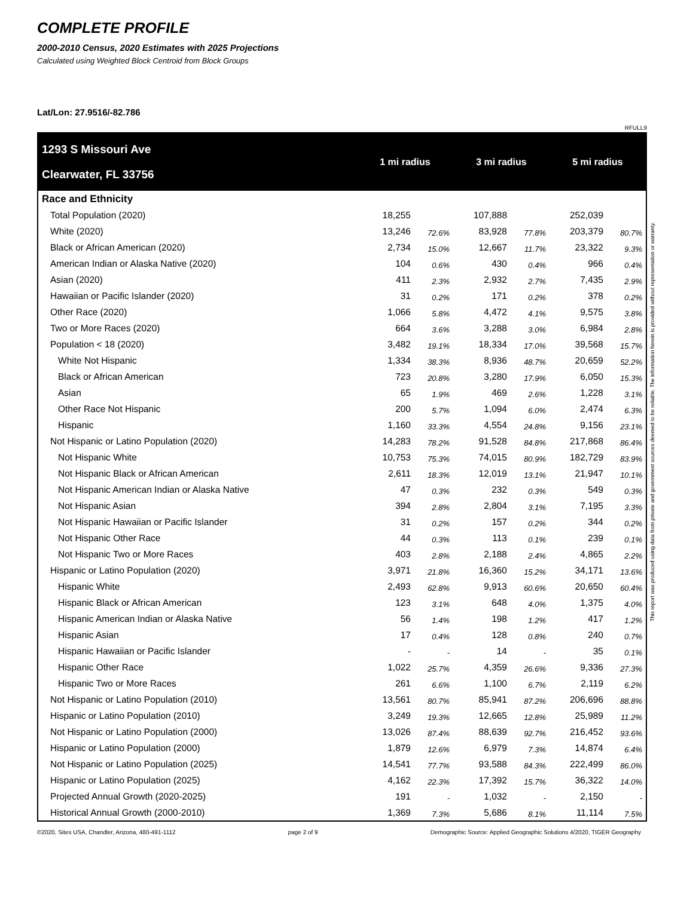COMPLETE PROFILE
2000-2010 Census, 2020 Estimates with 2025 Projections
Calculated using Weighted Block Centroid from Block Groups
Lat/Lon: 27.9516/-82.786
RFULL9
| 1293 S Missouri Ave Clearwater, FL 33756 | 1 mi radius | | 3 mi radius | | 5 mi radius | |
| --- | --- | --- | --- | --- | --- | --- |
| Race and Ethnicity | | | | | | |
| Total Population (2020) | 18,255 | | 107,888 | | 252,039 | |
| White (2020) | 13,246 | 72.6% | 83,928 | 77.8% | 203,379 | 80.7% |
| Black or African American (2020) | 2,734 | 15.0% | 12,667 | 11.7% | 23,322 | 9.3% |
| American Indian or Alaska Native (2020) | 104 | 0.6% | 430 | 0.4% | 966 | 0.4% |
| Asian (2020) | 411 | 2.3% | 2,932 | 2.7% | 7,435 | 2.9% |
| Hawaiian or Pacific Islander (2020) | 31 | 0.2% | 171 | 0.2% | 378 | 0.2% |
| Other Race (2020) | 1,066 | 5.8% | 4,472 | 4.1% | 9,575 | 3.8% |
| Two or More Races (2020) | 664 | 3.6% | 3,288 | 3.0% | 6,984 | 2.8% |
| Population < 18 (2020) | 3,482 | 19.1% | 18,334 | 17.0% | 39,568 | 15.7% |
| White Not Hispanic | 1,334 | 38.3% | 8,936 | 48.7% | 20,659 | 52.2% |
| Black or African American | 723 | 20.8% | 3,280 | 17.9% | 6,050 | 15.3% |
| Asian | 65 | 1.9% | 469 | 2.6% | 1,228 | 3.1% |
| Other Race Not Hispanic | 200 | 5.7% | 1,094 | 6.0% | 2,474 | 6.3% |
| Hispanic | 1,160 | 33.3% | 4,554 | 24.8% | 9,156 | 23.1% |
| Not Hispanic or Latino Population (2020) | 14,283 | 78.2% | 91,528 | 84.8% | 217,868 | 86.4% |
| Not Hispanic White | 10,753 | 75.3% | 74,015 | 80.9% | 182,729 | 83.9% |
| Not Hispanic Black or African American | 2,611 | 18.3% | 12,019 | 13.1% | 21,947 | 10.1% |
| Not Hispanic American Indian or Alaska Native | 47 | 0.3% | 232 | 0.3% | 549 | 0.3% |
| Not Hispanic Asian | 394 | 2.8% | 2,804 | 3.1% | 7,195 | 3.3% |
| Not Hispanic Hawaiian or Pacific Islander | 31 | 0.2% | 157 | 0.2% | 344 | 0.2% |
| Not Hispanic Other Race | 44 | 0.3% | 113 | 0.1% | 239 | 0.1% |
| Not Hispanic Two or More Races | 403 | 2.8% | 2,188 | 2.4% | 4,865 | 2.2% |
| Hispanic or Latino Population (2020) | 3,971 | 21.8% | 16,360 | 15.2% | 34,171 | 13.6% |
| Hispanic White | 2,493 | 62.8% | 9,913 | 60.6% | 20,650 | 60.4% |
| Hispanic Black or African American | 123 | 3.1% | 648 | 4.0% | 1,375 | 4.0% |
| Hispanic American Indian or Alaska Native | 56 | 1.4% | 198 | 1.2% | 417 | 1.2% |
| Hispanic Asian | 17 | 0.4% | 128 | 0.8% | 240 | 0.7% |
| Hispanic Hawaiian or Pacific Islander | - | - | 14 | - | 35 | 0.1% |
| Hispanic Other Race | 1,022 | 25.7% | 4,359 | 26.6% | 9,336 | 27.3% |
| Hispanic Two or More Races | 261 | 6.6% | 1,100 | 6.7% | 2,119 | 6.2% |
| Not Hispanic or Latino Population (2010) | 13,561 | 80.7% | 85,941 | 87.2% | 206,696 | 88.8% |
| Hispanic or Latino Population (2010) | 3,249 | 19.3% | 12,665 | 12.8% | 25,989 | 11.2% |
| Not Hispanic or Latino Population (2000) | 13,026 | 87.4% | 88,639 | 92.7% | 216,452 | 93.6% |
| Hispanic or Latino Population (2000) | 1,879 | 12.6% | 6,979 | 7.3% | 14,874 | 6.4% |
| Not Hispanic or Latino Population (2025) | 14,541 | 77.7% | 93,588 | 84.3% | 222,499 | 86.0% |
| Hispanic or Latino Population (2025) | 4,162 | 22.3% | 17,392 | 15.7% | 36,322 | 14.0% |
| Projected Annual Growth (2020-2025) | 191 | - | 1,032 | - | 2,150 | - |
| Historical Annual Growth (2000-2010) | 1,369 | 7.3% | 5,686 | 8.1% | 11,114 | 7.5% |
©2020, Sites USA, Chandler, Arizona, 480-491-1112 page 2 of 9 Demographic Source: Applied Geographic Solutions 4/2020, TIGER Geography
This report was produced using data from private and government sources deemed to be reliable. The information herein is provided without representation or warranty.